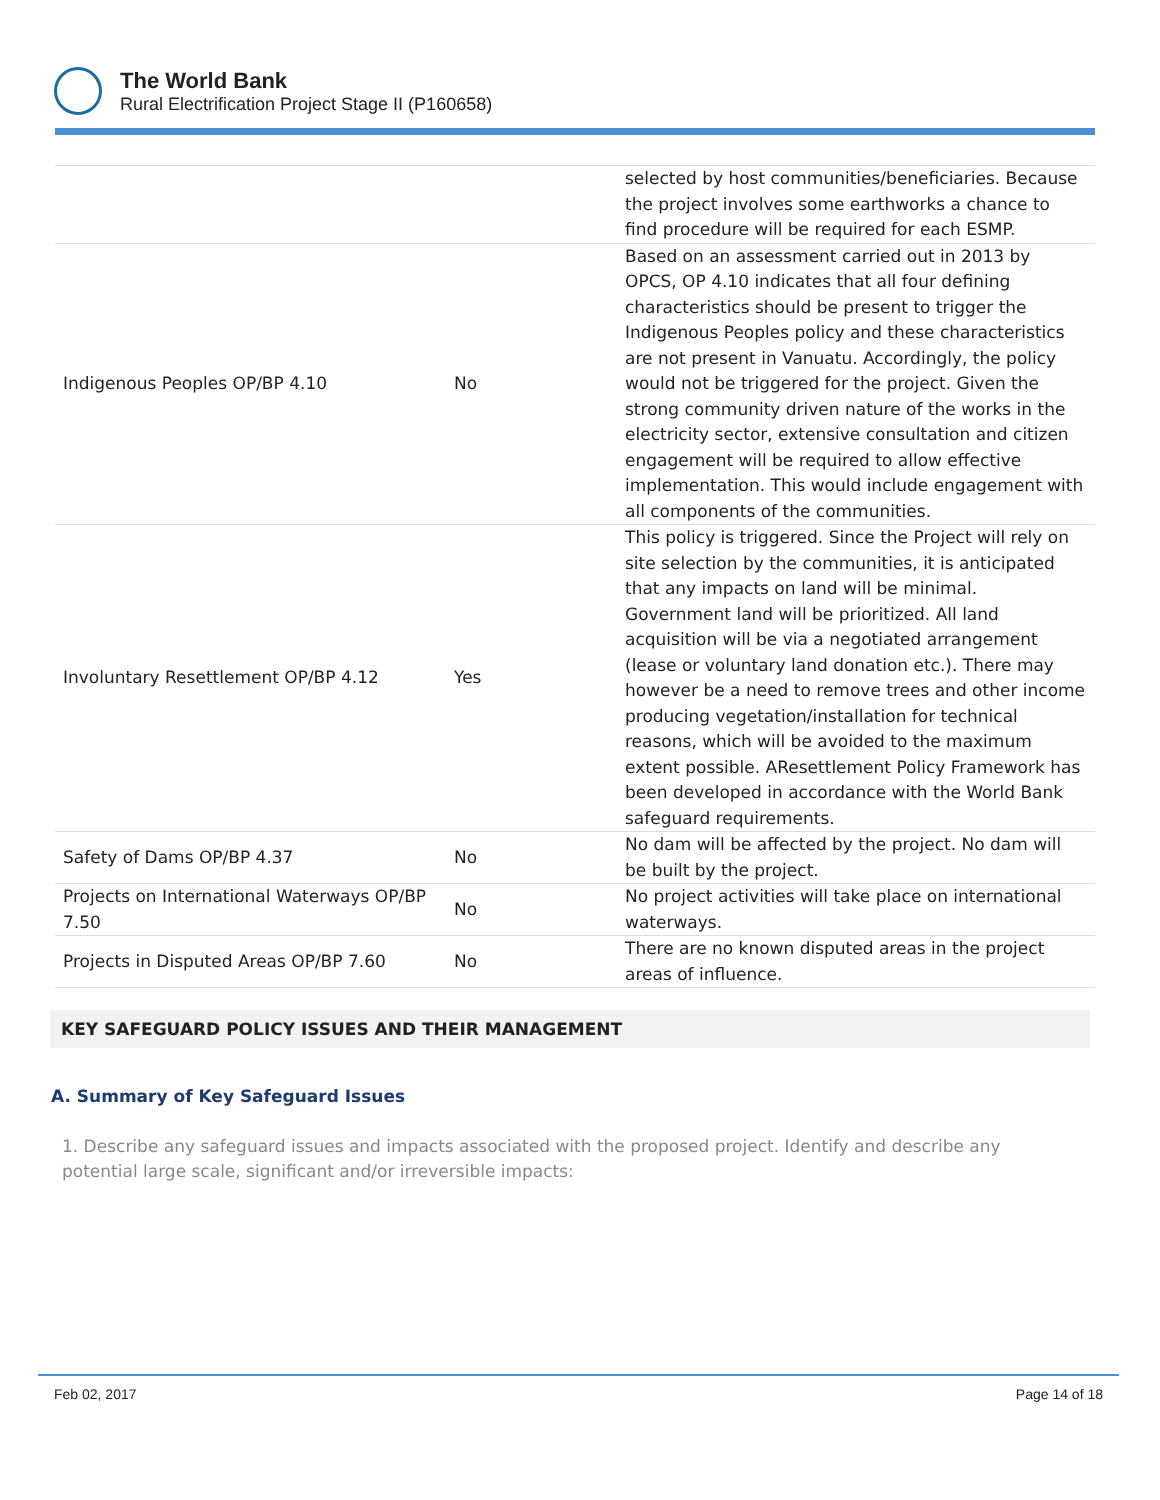The World Bank
Rural Electrification Project Stage II (P160658)
| | | selected by host communities/beneficiaries. Because the project involves some earthworks a chance to find procedure will be required for each ESMP. |
| Indigenous Peoples OP/BP 4.10 | No | Based on an assessment carried out in 2013 by OPCS, OP 4.10 indicates that all four defining characteristics should be present to trigger the Indigenous Peoples policy and these characteristics are not present in Vanuatu. Accordingly, the policy would not be triggered for the project. Given the strong community driven nature of the works in the electricity sector, extensive consultation and citizen engagement will be required to allow effective implementation. This would include engagement with all components of the communities. |
| Involuntary Resettlement OP/BP 4.12 | Yes | This policy is triggered. Since the Project will rely on site selection by the communities, it is anticipated that any impacts on land will be minimal. Government land will be prioritized. All land acquisition will be via a negotiated arrangement (lease or voluntary land donation etc.). There may however be a need to remove trees and other income producing vegetation/installation for technical reasons, which will be avoided to the maximum extent possible. AResettlement Policy Framework has been developed in accordance with the World Bank safeguard requirements. |
| Safety of Dams OP/BP 4.37 | No | No dam will be affected by the project. No dam will be built by the project. |
| Projects on International Waterways OP/BP 7.50 | No | No project activities will take place on international waterways. |
| Projects in Disputed Areas OP/BP 7.60 | No | There are no known disputed areas in the project areas of influence. |
KEY SAFEGUARD POLICY ISSUES AND THEIR MANAGEMENT
A. Summary of Key Safeguard Issues
1. Describe any safeguard issues and impacts associated with the proposed project. Identify and describe any potential large scale, significant and/or irreversible impacts:
Feb 02, 2017 Page 14 of 18